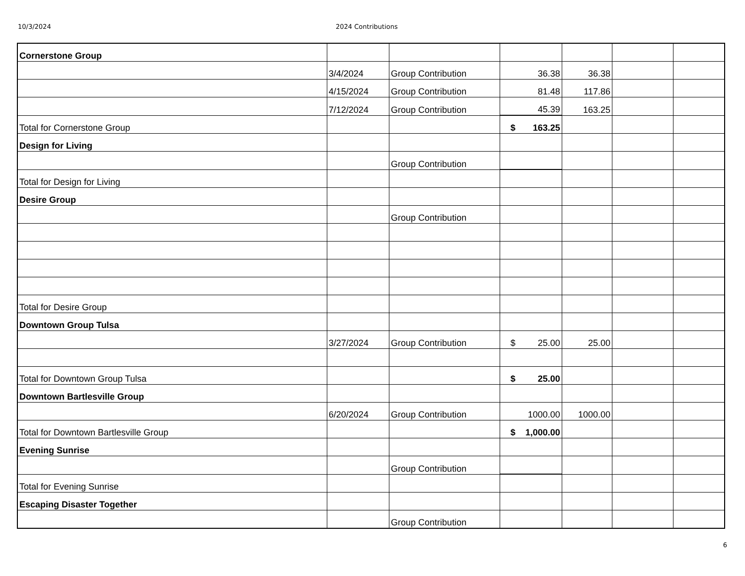10/3/2024 2024 Contributions
| Cornerstone Group | | | | | | |
| | 3/4/2024 | Group Contribution | 36.38 | 36.38 | | |
| | 4/15/2024 | Group Contribution | 81.48 | 117.86 | | |
| | 7/12/2024 | Group Contribution | 45.39 | 163.25 | | |
| Total for Cornerstone Group | | | $ 163.25 | | | |
| Design for Living | | | | | | |
| | | Group Contribution | | | | |
| Total for Design for Living | | | | | | |
| Desire Group | | | | | | |
| | | Group Contribution | | | | |
| Total for Desire Group | | | | | | |
| Downtown Group Tulsa | | | | | | |
| | 3/27/2024 | Group Contribution | $ 25.00 | 25.00 | | |
| Total for Downtown Group Tulsa | | | $ 25.00 | | | |
| Downtown Bartlesville Group | | | | | | |
| | 6/20/2024 | Group Contribution | 1000.00 | 1000.00 | | |
| Total for Downtown Bartlesville Group | | | $ 1,000.00 | | | |
| Evening Sunrise | | | | | | |
| | | Group Contribution | | | | |
| Total for Evening Sunrise | | | | | | |
| Escaping Disaster Together | | | | | | |
| | | Group Contribution | | | | |
6